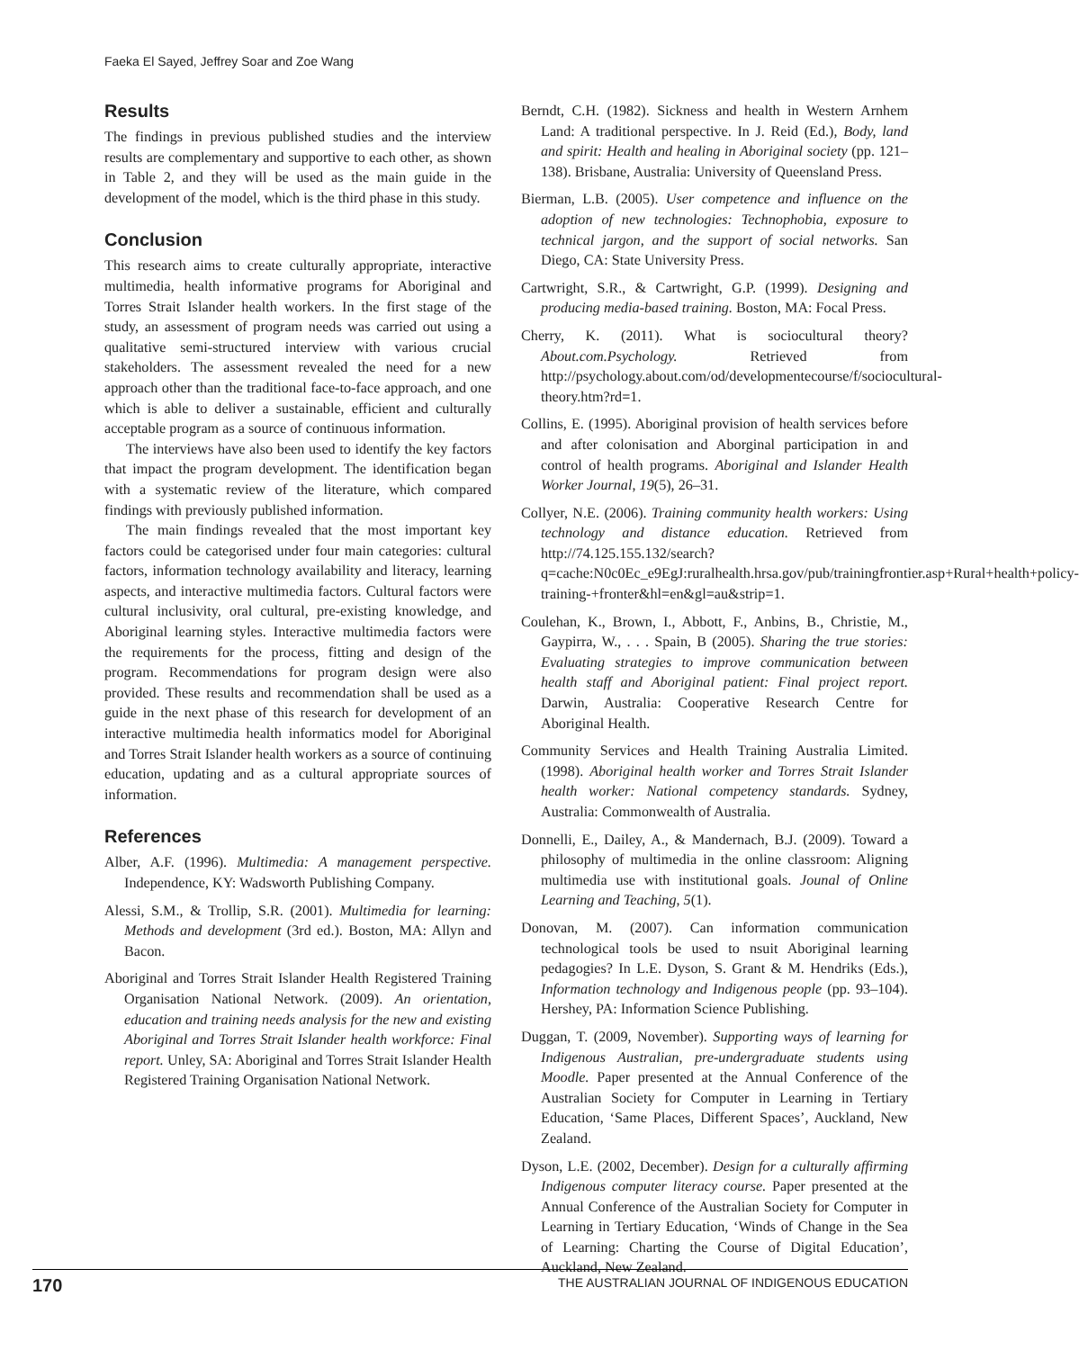Faeka El Sayed, Jeffrey Soar and Zoe Wang
Results
The findings in previous published studies and the interview results are complementary and supportive to each other, as shown in Table 2, and they will be used as the main guide in the development of the model, which is the third phase in this study.
Conclusion
This research aims to create culturally appropriate, interactive multimedia, health informative programs for Aboriginal and Torres Strait Islander health workers. In the first stage of the study, an assessment of program needs was carried out using a qualitative semi-structured interview with various crucial stakeholders. The assessment revealed the need for a new approach other than the traditional face-to-face approach, and one which is able to deliver a sustainable, efficient and culturally acceptable program as a source of continuous information.
The interviews have also been used to identify the key factors that impact the program development. The identification began with a systematic review of the literature, which compared findings with previously published information.
The main findings revealed that the most important key factors could be categorised under four main categories: cultural factors, information technology availability and literacy, learning aspects, and interactive multimedia factors. Cultural factors were cultural inclusivity, oral cultural, pre-existing knowledge, and Aboriginal learning styles. Interactive multimedia factors were the requirements for the process, fitting and design of the program. Recommendations for program design were also provided. These results and recommendation shall be used as a guide in the next phase of this research for development of an interactive multimedia health informatics model for Aboriginal and Torres Strait Islander health workers as a source of continuing education, updating and as a cultural appropriate sources of information.
References
Alber, A.F. (1996). Multimedia: A management perspective. Independence, KY: Wadsworth Publishing Company.
Alessi, S.M., & Trollip, S.R. (2001). Multimedia for learning: Methods and development (3rd ed.). Boston, MA: Allyn and Bacon.
Aboriginal and Torres Strait Islander Health Registered Training Organisation National Network. (2009). An orientation, education and training needs analysis for the new and existing Aboriginal and Torres Strait Islander health workforce: Final report. Unley, SA: Aboriginal and Torres Strait Islander Health Registered Training Organisation National Network.
Berndt, C.H. (1982). Sickness and health in Western Arnhem Land: A traditional perspective. In J. Reid (Ed.), Body, land and spirit: Health and healing in Aboriginal society (pp. 121–138). Brisbane, Australia: University of Queensland Press.
Bierman, L.B. (2005). User competence and influence on the adoption of new technologies: Technophobia, exposure to technical jargon, and the support of social networks. San Diego, CA: State University Press.
Cartwright, S.R., & Cartwright, G.P. (1999). Designing and producing media-based training. Boston, MA: Focal Press.
Cherry, K. (2011). What is sociocultural theory? About.com.Psychology. Retrieved from http://psychology.about.com/od/developmentecourse/f/sociocultural-theory.htm?rd=1.
Collins, E. (1995). Aboriginal provision of health services before and after colonisation and Aborginal participation in and control of health programs. Aboriginal and Islander Health Worker Journal, 19(5), 26–31.
Collyer, N.E. (2006). Training community health workers: Using technology and distance education. Retrieved from http://74.125.155.132/search?q=cache:N0c0Ec_e9EgJ:ruralhealth.hrsa.gov/pub/trainingfrontier.asp+Rural+health+policy-training-+fronter&hl=en&gl=au&strip=1.
Coulehan, K., Brown, I., Abbott, F., Anbins, B., Christie, M., Gaypirra, W., . . . Spain, B (2005). Sharing the true stories: Evaluating strategies to improve communication between health staff and Aboriginal patient: Final project report. Darwin, Australia: Cooperative Research Centre for Aboriginal Health.
Community Services and Health Training Australia Limited. (1998). Aboriginal health worker and Torres Strait Islander health worker: National competency standards. Sydney, Australia: Commonwealth of Australia.
Donnelli, E., Dailey, A., & Mandernach, B.J. (2009). Toward a philosophy of multimedia in the online classroom: Aligning multimedia use with institutional goals. Jounal of Online Learning and Teaching, 5(1).
Donovan, M. (2007). Can information communication technological tools be used to nsuit Aboriginal learning pedagogies? In L.E. Dyson, S. Grant & M. Hendriks (Eds.), Information technology and Indigenous people (pp. 93–104). Hershey, PA: Information Science Publishing.
Duggan, T. (2009, November). Supporting ways of learning for Indigenous Australian, pre-undergraduate students using Moodle. Paper presented at the Annual Conference of the Australian Society for Computer in Learning in Tertiary Education, ‘Same Places, Different Spaces’, Auckland, New Zealand.
Dyson, L.E. (2002, December). Design for a culturally affirming Indigenous computer literacy course. Paper presented at the Annual Conference of the Australian Society for Computer in Learning in Tertiary Education, ‘Winds of Change in the Sea of Learning: Charting the Course of Digital Education’, Auckland, New Zealand.
170 THE AUSTRALIAN JOURNAL OF INDIGENOUS EDUCATION